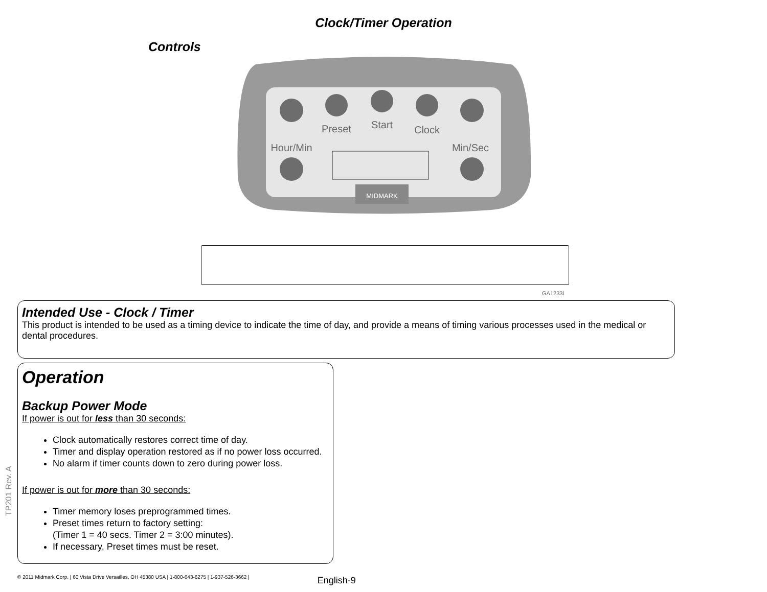Clock/Timer Operation
Controls
Preset
Start
Clock
Hour/Min
Min/Sec
MIDMARK
GA1233i
Intended Use - Clock / Timer
This product is intended to be used as a timing device to indicate the time of day, and provide a means of timing various processes used in the medical or dental procedures.
Operation
Backup Power Mode
If power is out for less than 30 seconds:
Clock automatically restores correct time of day.
Timer and display operation restored as if no power loss occurred.
No alarm if timer counts down to zero during power loss.
If power is out for more than 30 seconds:
Timer memory loses preprogrammed times.
Preset times return to factory setting:
(Timer 1 = 40 secs. Timer 2 = 3:00 minutes).
If necessary, Preset times must be reset.
TP201 Rev. A
© 2011 Midmark Corp. | 60 Vista Drive Versailles, OH 45380 USA | 1-800-643-6275 | 1-937-526-3662 | English-9